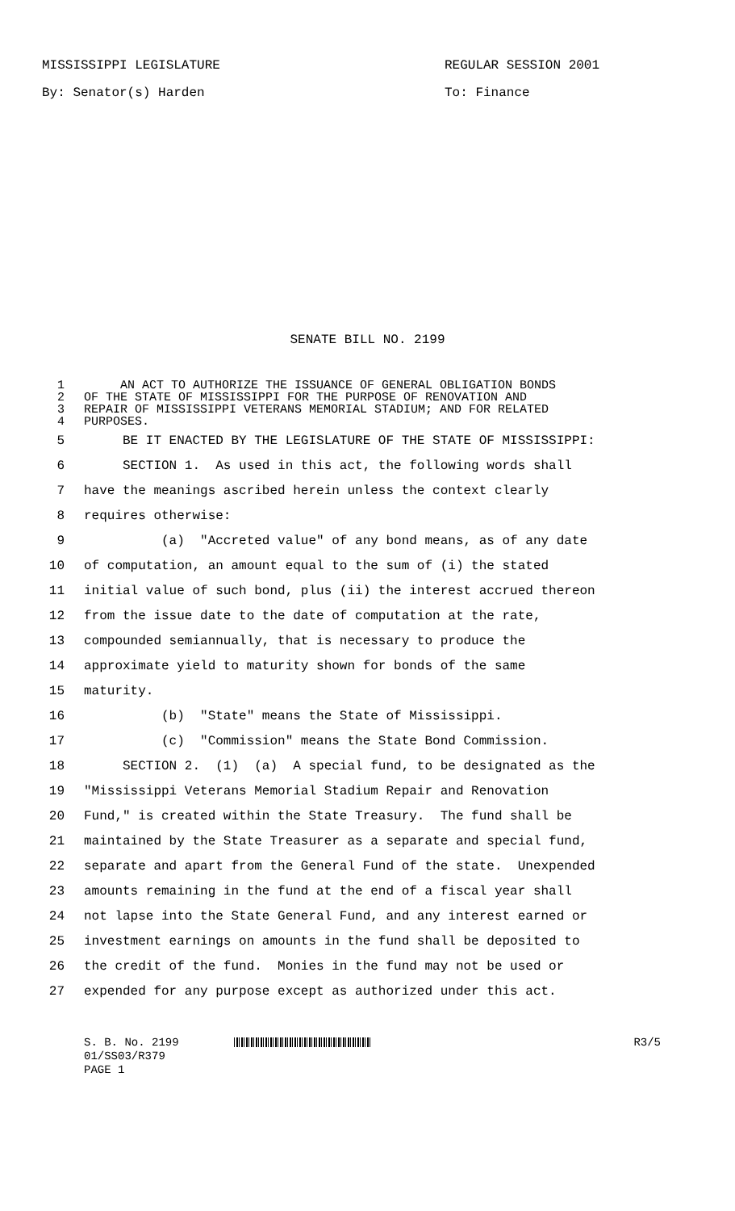MISSISSIPPI LEGISLATURE REGULAR SESSION 2001
By: Senator(s) Harden To: Finance
SENATE BILL NO. 2199
1 AN ACT TO AUTHORIZE THE ISSUANCE OF GENERAL OBLIGATION BONDS
2 OF THE STATE OF MISSISSIPPI FOR THE PURPOSE OF RENOVATION AND
3 REPAIR OF MISSISSIPPI VETERANS MEMORIAL STADIUM; AND FOR RELATED
4 PURPOSES.
5 BE IT ENACTED BY THE LEGISLATURE OF THE STATE OF MISSISSIPPI:
6 SECTION 1. As used in this act, the following words shall
7 have the meanings ascribed herein unless the context clearly
8 requires otherwise:
9 (a) "Accreted value" of any bond means, as of any date
10 of computation, an amount equal to the sum of (i) the stated
11 initial value of such bond, plus (ii) the interest accrued thereon
12 from the issue date to the date of computation at the rate,
13 compounded semiannually, that is necessary to produce the
14 approximate yield to maturity shown for bonds of the same
15 maturity.
16 (b) "State" means the State of Mississippi.
17 (c) "Commission" means the State Bond Commission.
18 SECTION 2. (1) (a) A special fund, to be designated as the
19 "Mississippi Veterans Memorial Stadium Repair and Renovation
20 Fund," is created within the State Treasury. The fund shall be
21 maintained by the State Treasurer as a separate and special fund,
22 separate and apart from the General Fund of the state. Unexpended
23 amounts remaining in the fund at the end of a fiscal year shall
24 not lapse into the State General Fund, and any interest earned or
25 investment earnings on amounts in the fund shall be deposited to
26 the credit of the fund. Monies in the fund may not be used or
27 expended for any purpose except as authorized under this act.
S. B. No. 2199 R3/5
01/SS03/R379
PAGE 1